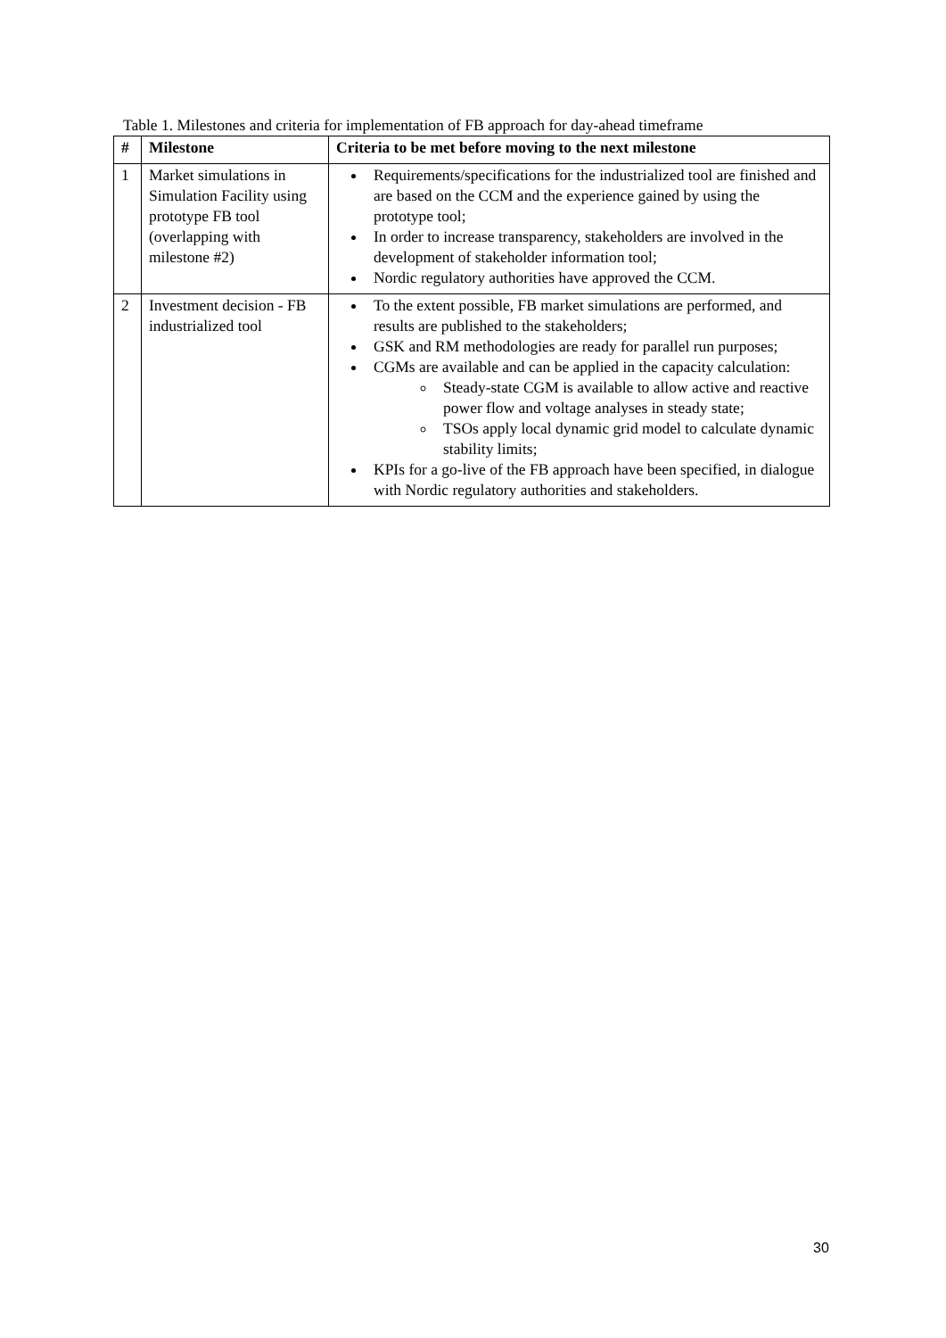Table 1. Milestones and criteria for implementation of FB approach for day-ahead timeframe
| # | Milestone | Criteria to be met before moving to the next milestone |
| --- | --- | --- |
| 1 | Market simulations in Simulation Facility using prototype FB tool (overlapping with milestone #2) | Requirements/specifications for the industrialized tool are finished and are based on the CCM and the experience gained by using the prototype tool; In order to increase transparency, stakeholders are involved in the development of stakeholder information tool; Nordic regulatory authorities have approved the CCM. |
| 2 | Investment decision - FB industrialized tool | To the extent possible, FB market simulations are performed, and results are published to the stakeholders; GSK and RM methodologies are ready for parallel run purposes; CGMs are available and can be applied in the capacity calculation: Steady-state CGM is available to allow active and reactive power flow and voltage analyses in steady state; TSOs apply local dynamic grid model to calculate dynamic stability limits; KPIs for a go-live of the FB approach have been specified, in dialogue with Nordic regulatory authorities and stakeholders. |
30